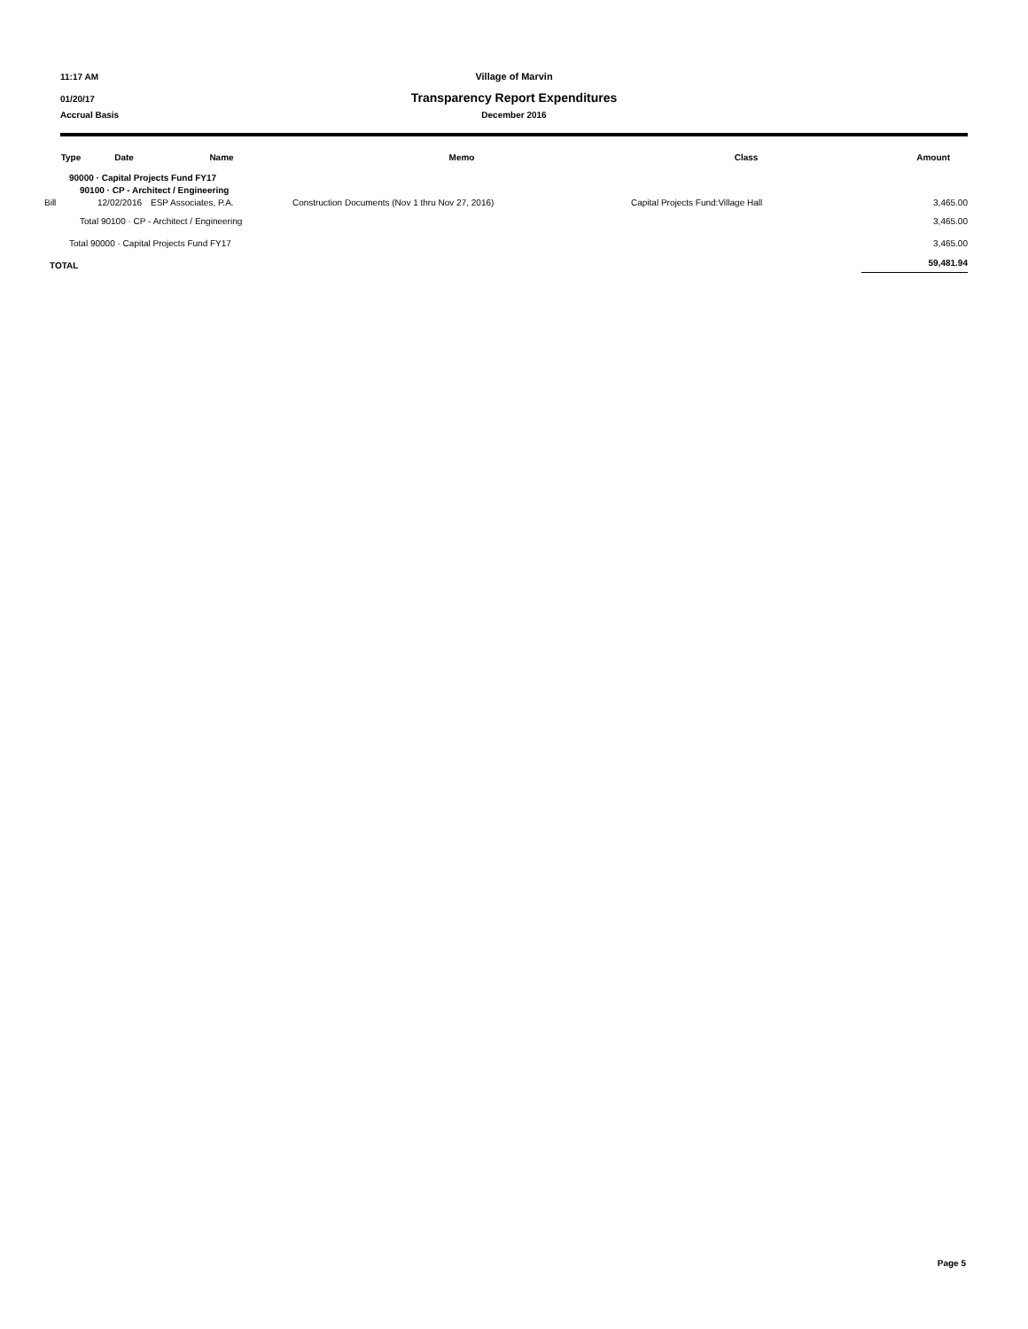11:17 AM Village of Marvin
01/20/17 Transparency Report Expenditures
Accrual Basis December 2016
| Type | Date | Name | Memo | Class | Amount |
| --- | --- | --- | --- | --- | --- |
| 90000 · Capital Projects Fund FY17 | | | | | |
| 90100 · CP - Architect / Engineering | | | | | |
| Bill | 12/02/2016 | ESP Associates, P.A. | Construction Documents (Nov 1 thru Nov 27, 2016) | Capital Projects Fund:Village Hall | 3,465.00 |
| Total 90100 · CP - Architect / Engineering | | | | | 3,465.00 |
| Total 90000 · Capital Projects Fund FY17 | | | | | 3,465.00 |
| TOTAL | | | | | 59,481.94 |
Page 5